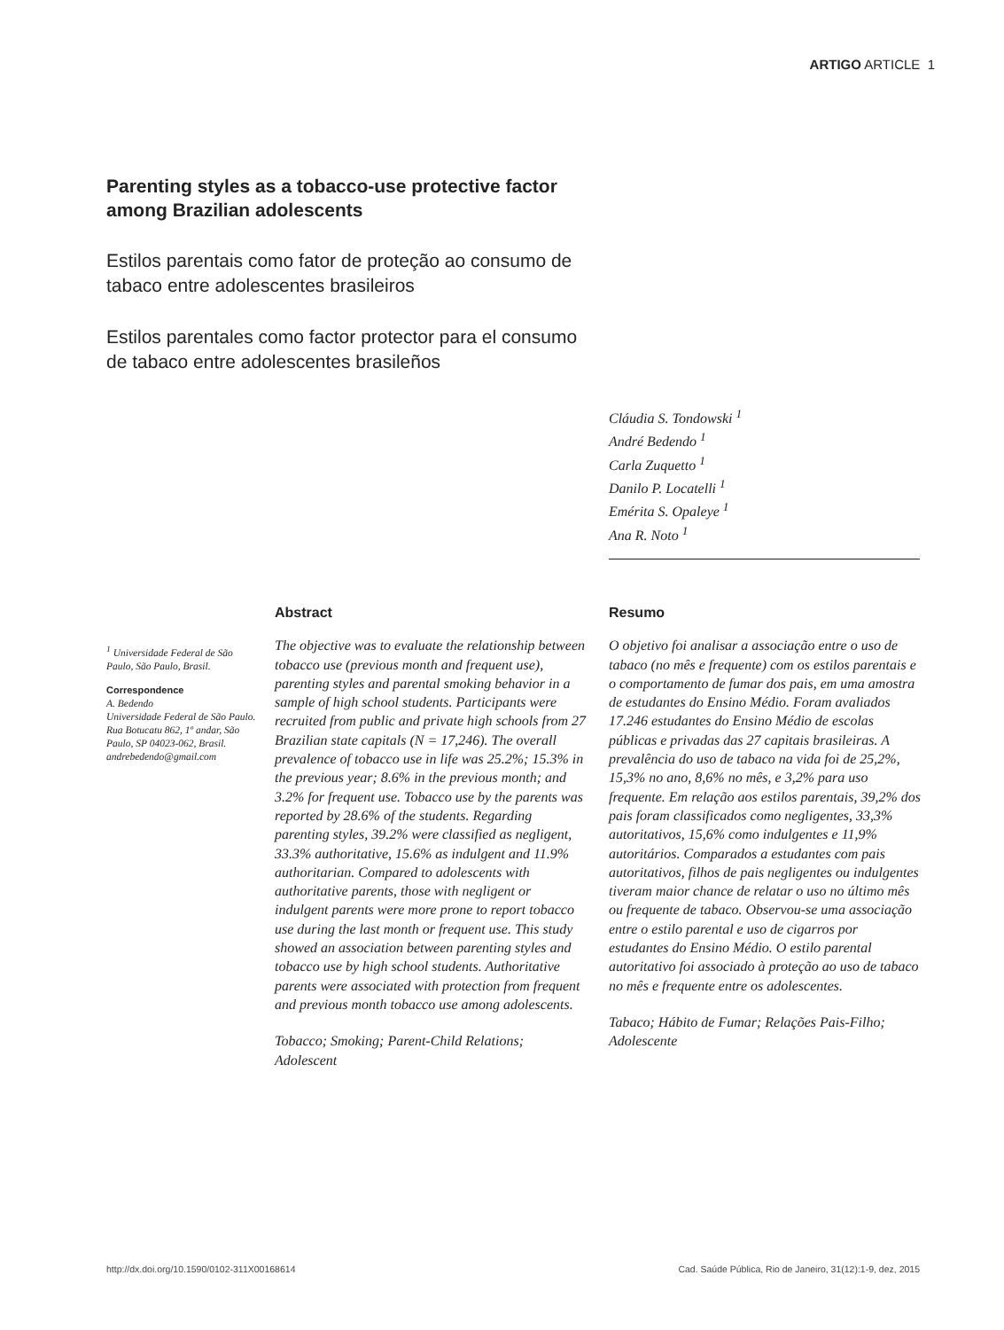ARTIGO ARTICLE 1
Parenting styles as a tobacco-use protective factor among Brazilian adolescents
Estilos parentais como fator de proteção ao consumo de tabaco entre adolescentes brasileiros
Estilos parentales como factor protector para el consumo de tabaco entre adolescentes brasileños
Cláudia S. Tondowski <sup>1</sup>
André Bedendo <sup>1</sup>
Carla Zuquetto <sup>1</sup>
Danilo P. Locatelli <sup>1</sup>
Emérita S. Opaleye <sup>1</sup>
Ana R. Noto <sup>1</sup>
<sup>1</sup> Universidade Federal de São Paulo, São Paulo, Brasil.
Correspondence
A. Bedendo
Universidade Federal de São Paulo.
Rua Botucatu 862, 1º andar, São Paulo, SP 04023-062, Brasil.
andrebedendo@gmail.com
Abstract
The objective was to evaluate the relationship between tobacco use (previous month and frequent use), parenting styles and parental smoking behavior in a sample of high school students. Participants were recruited from public and private high schools from 27 Brazilian state capitals (N = 17,246). The overall prevalence of tobacco use in life was 25.2%; 15.3% in the previous year; 8.6% in the previous month; and 3.2% for frequent use. Tobacco use by the parents was reported by 28.6% of the students. Regarding parenting styles, 39.2% were classified as negligent, 33.3% authoritative, 15.6% as indulgent and 11.9% authoritarian. Compared to adolescents with authoritative parents, those with negligent or indulgent parents were more prone to report tobacco use during the last month or frequent use. This study showed an association between parenting styles and tobacco use by high school students. Authoritative parents were associated with protection from frequent and previous month tobacco use among adolescents.
Tobacco; Smoking; Parent-Child Relations; Adolescent
Resumo
O objetivo foi analisar a associação entre o uso de tabaco (no mês e frequente) com os estilos parentais e o comportamento de fumar dos pais, em uma amostra de estudantes do Ensino Médio. Foram avaliados 17.246 estudantes do Ensino Médio de escolas públicas e privadas das 27 capitais brasileiras. A prevalência do uso de tabaco na vida foi de 25,2%, 15,3% no ano, 8,6% no mês, e 3,2% para uso frequente. Em relação aos estilos parentais, 39,2% dos pais foram classificados como negligentes, 33,3% autoritativos, 15,6% como indulgentes e 11,9% autoritários. Comparados a estudantes com pais autoritativos, filhos de pais negligentes ou indulgentes tiveram maior chance de relatar o uso no último mês ou frequente de tabaco. Observou-se uma associação entre o estilo parental e uso de cigarros por estudantes do Ensino Médio. O estilo parental autoritativo foi associado à proteção ao uso de tabaco no mês e frequente entre os adolescentes.
Tabaco; Hábito de Fumar; Relações Pais-Filho; Adolescente
http://dx.doi.org/10.1590/0102-311X00168614
Cad. Saúde Pública, Rio de Janeiro, 31(12):1-9, dez, 2015